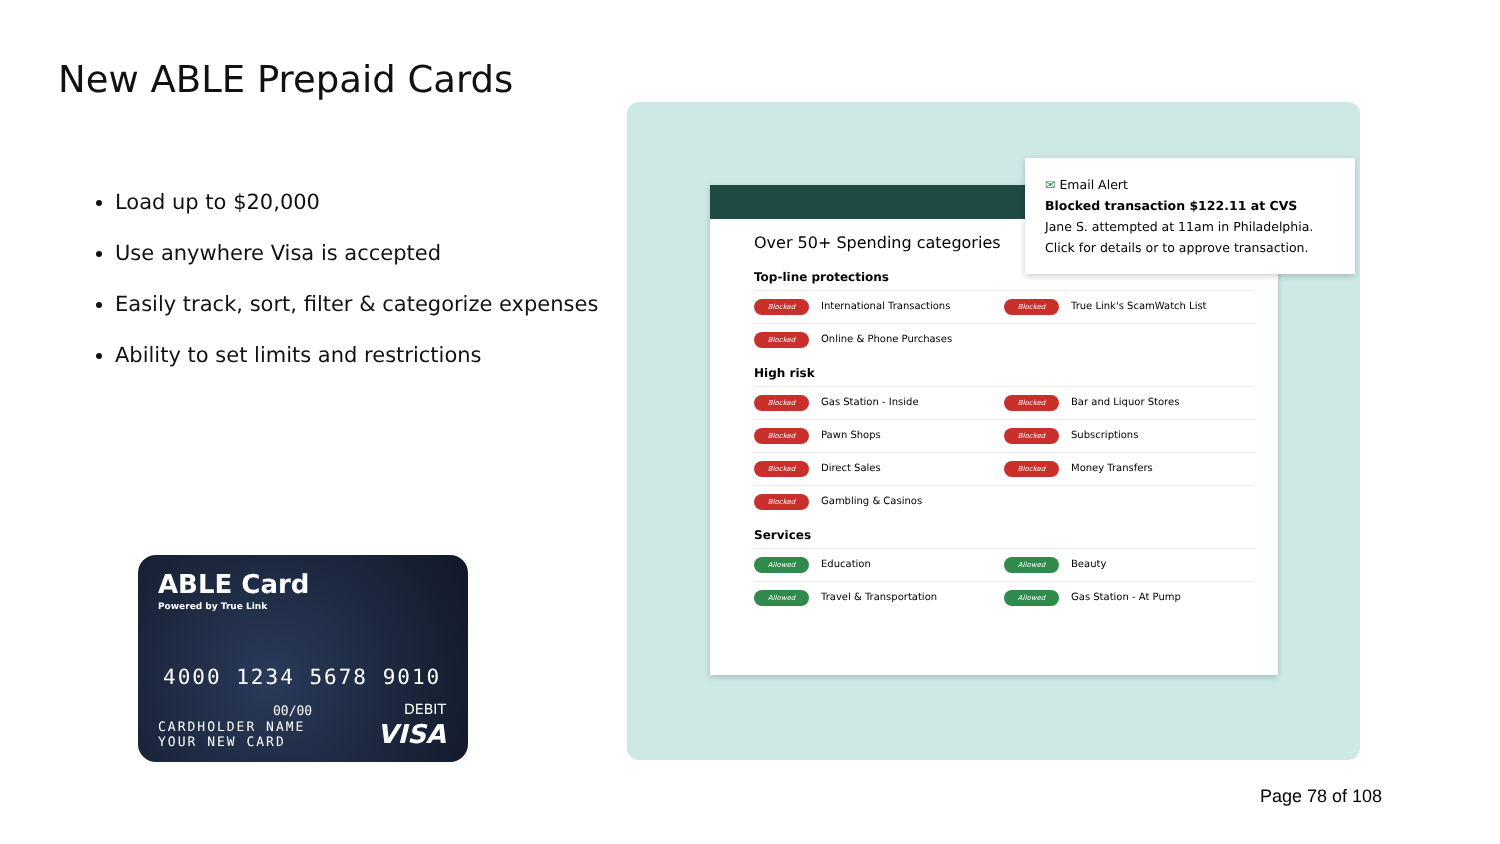New ABLE Prepaid Cards
Load up to $20,000
Use anywhere Visa is accepted
Easily track, sort, filter & categorize expenses
Ability to set limits and restrictions
ABLE Card
Powered by True Link
4000 1234 5678 9010
00/00
CARDHOLDER NAME
YOUR NEW CARD
DEBIT
VISA
Over 50+ Spending categories
Top-line protections
Blocked International Transactions Blocked True Link's ScamWatch List
Blocked Online & Phone Purchases
High risk
Blocked Gas Station - Inside Blocked Bar and Liquor Stores
Blocked Pawn Shops Blocked Subscriptions
Blocked Direct Sales Blocked Money Transfers
Blocked Gambling & Casinos
Services
Allowed Education Allowed Beauty
Allowed Travel & Transportation Allowed Gas Station - At Pump
✉ Email Alert
Blocked transaction $122.11 at CVS
Jane S. attempted at 11am in Philadelphia.
Click for details or to approve transaction.
Page 78 of 108